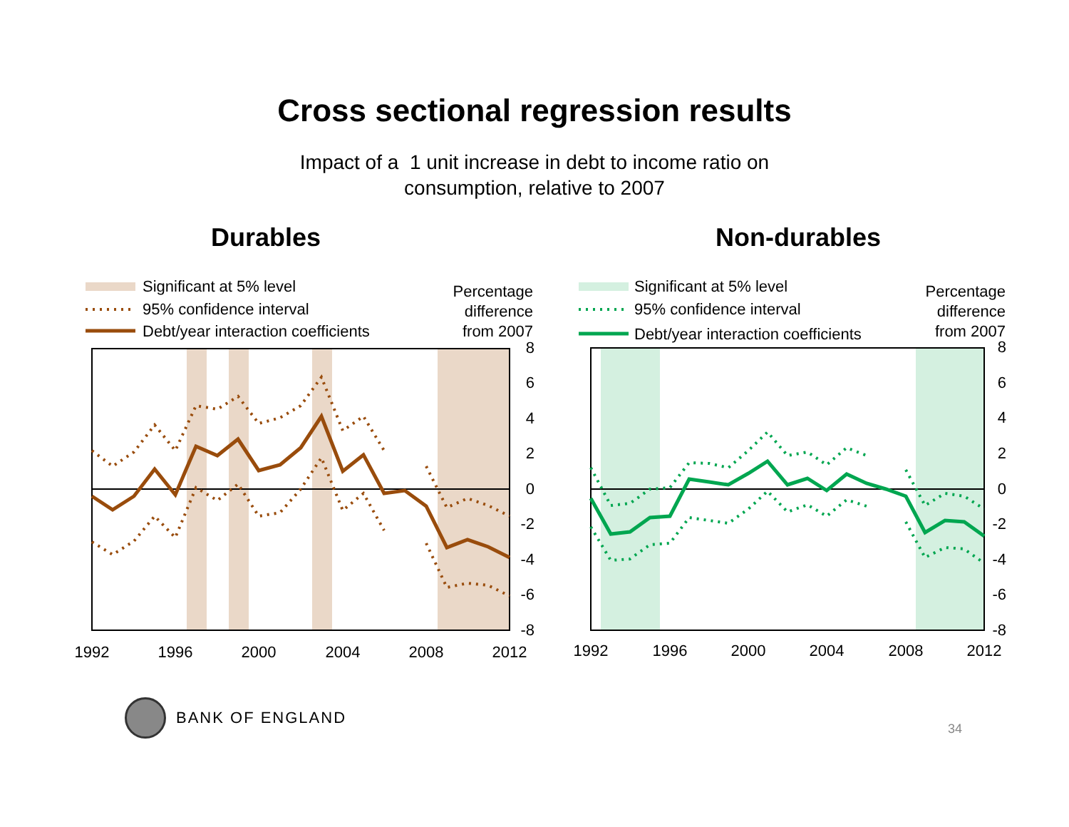Cross sectional regression results
Impact of a 1 unit increase in debt to income ratio on
consumption, relative to 2007
Durables
Significant at 5% level
95% confidence interval
Debt/year interaction coefficients
Percentage
difference
from 2007
8
6
4
2
0
-2
-4
-6
-8
1992
1996
2000
2004
2008
2012
Non-durables
Significant at 5% level
95% confidence interval
Debt/year interaction coefficients
Percentage
difference
from 2007
8
6
4
2
0
-2
-4
-6
-8
1992
1996
2000
2004
2008
2012
BANK OF ENGLAND
34